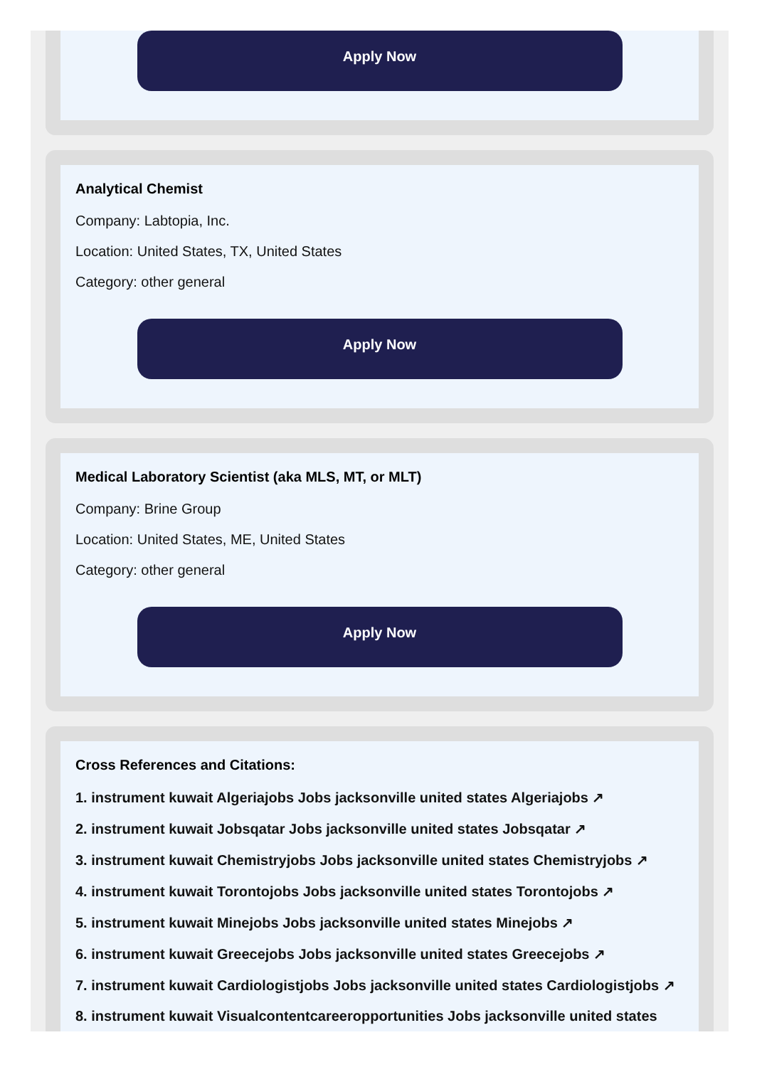Apply Now
Analytical Chemist
Company: Labtopia, Inc.
Location: United States, TX, United States
Category: other general
Apply Now
Medical Laboratory Scientist (aka MLS, MT, or MLT)
Company: Brine Group
Location: United States, ME, United States
Category: other general
Apply Now
Cross References and Citations:
1. instrument kuwait Algeriajobs Jobs jacksonville united states Algeriajobs ↗
2. instrument kuwait Jobsqatar Jobs jacksonville united states Jobsqatar ↗
3. instrument kuwait Chemistryjobs Jobs jacksonville united states Chemistryjobs ↗
4. instrument kuwait Torontojobs Jobs jacksonville united states Torontojobs ↗
5. instrument kuwait Minejobs Jobs jacksonville united states Minejobs ↗
6. instrument kuwait Greecejobs Jobs jacksonville united states Greecejobs ↗
7. instrument kuwait Cardiologistjobs Jobs jacksonville united states Cardiologistjobs ↗
8. instrument kuwait Visualcontentcareeropportunities Jobs jacksonville united states